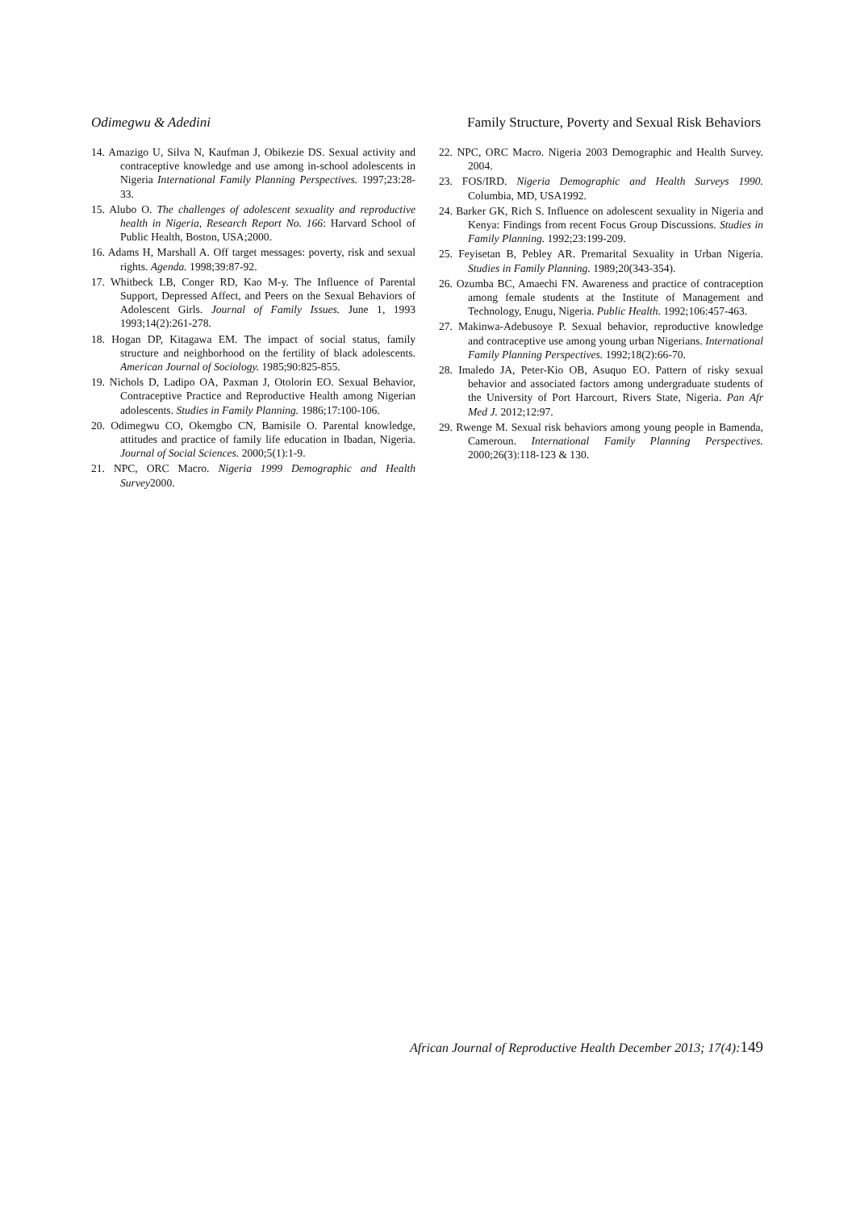Odimegwu & Adedini Family Structure, Poverty and Sexual Risk Behaviors
14. Amazigo U, Silva N, Kaufman J, Obikezie DS. Sexual activity and contraceptive knowledge and use among in-school adolescents in Nigeria International Family Planning Perspectives. 1997;23:28-33.
15. Alubo O. The challenges of adolescent sexuality and reproductive health in Nigeria, Research Report No. 166: Harvard School of Public Health, Boston, USA;2000.
16. Adams H, Marshall A. Off target messages: poverty, risk and sexual rights. Agenda. 1998;39:87-92.
17. Whitbeck LB, Conger RD, Kao M-y. The Influence of Parental Support, Depressed Affect, and Peers on the Sexual Behaviors of Adolescent Girls. Journal of Family Issues. June 1, 1993 1993;14(2):261-278.
18. Hogan DP, Kitagawa EM. The impact of social status, family structure and neighborhood on the fertility of black adolescents. American Journal of Sociology. 1985;90:825-855.
19. Nichols D, Ladipo OA, Paxman J, Otolorin EO. Sexual Behavior, Contraceptive Practice and Reproductive Health among Nigerian adolescents. Studies in Family Planning. 1986;17:100-106.
20. Odimegwu CO, Okemgbo CN, Bamisile O. Parental knowledge, attitudes and practice of family life education in Ibadan, Nigeria. Journal of Social Sciences. 2000;5(1):1-9.
21. NPC, ORC Macro. Nigeria 1999 Demographic and Health Survey2000.
22. NPC, ORC Macro. Nigeria 2003 Demographic and Health Survey. 2004.
23. FOS/IRD. Nigeria Demographic and Health Surveys 1990. Columbia, MD, USA1992.
24. Barker GK, Rich S. Influence on adolescent sexuality in Nigeria and Kenya: Findings from recent Focus Group Discussions. Studies in Family Planning. 1992;23:199-209.
25. Feyisetan B, Pebley AR. Premarital Sexuality in Urban Nigeria. Studies in Family Planning. 1989;20(343-354).
26. Ozumba BC, Amaechi FN. Awareness and practice of contraception among female students at the Institute of Management and Technology, Enugu, Nigeria. Public Health. 1992;106:457-463.
27. Makinwa-Adebusoye P. Sexual behavior, reproductive knowledge and contraceptive use among young urban Nigerians. International Family Planning Perspectives. 1992;18(2):66-70.
28. Imaledo JA, Peter-Kio OB, Asuquo EO. Pattern of risky sexual behavior and associated factors among undergraduate students of the University of Port Harcourt, Rivers State, Nigeria. Pan Afr Med J. 2012;12:97.
29. Rwenge M. Sexual risk behaviors among young people in Bamenda, Cameroun. International Family Planning Perspectives. 2000;26(3):118-123 & 130.
African Journal of Reproductive Health December 2013; 17(4):149